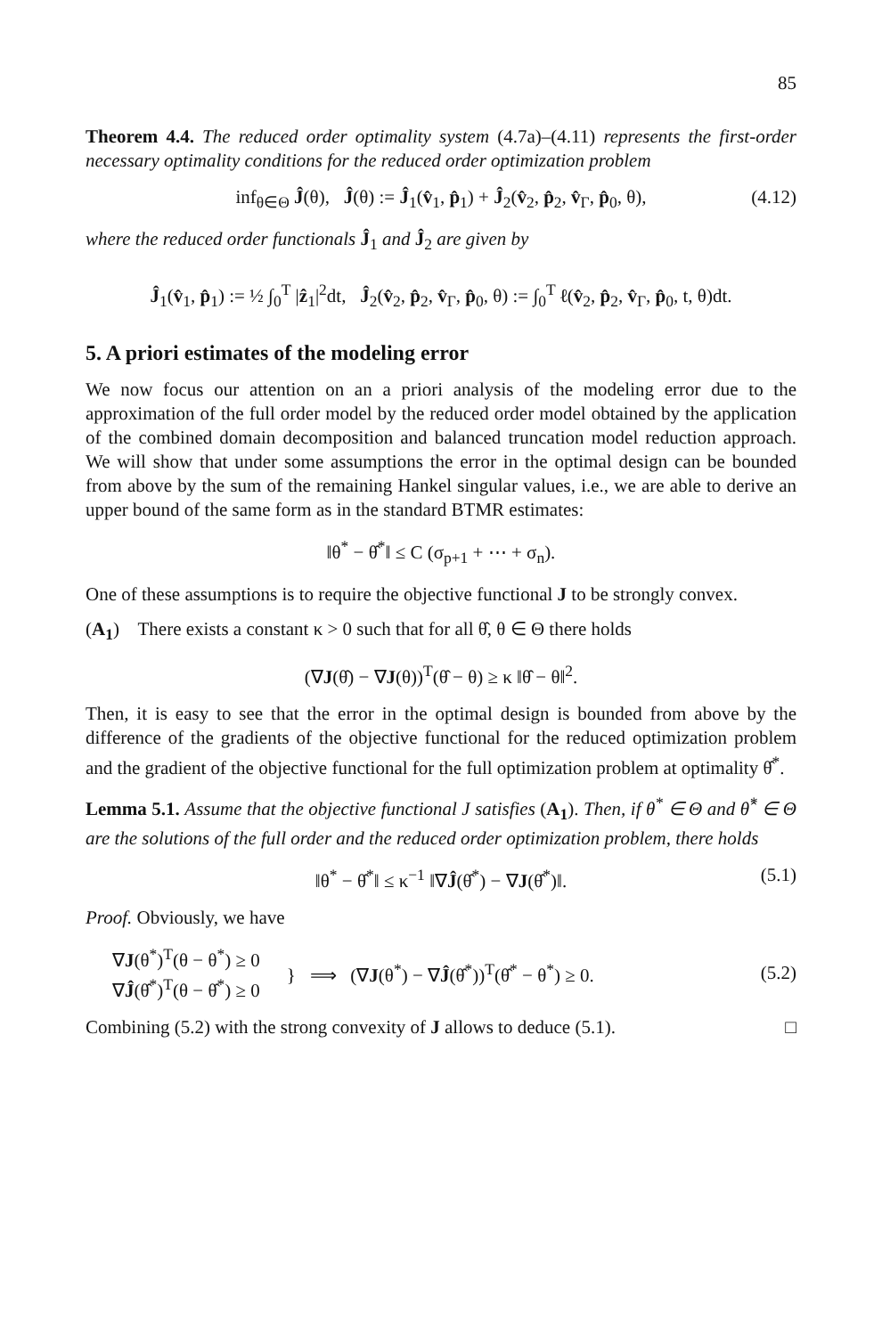85
Theorem 4.4. The reduced order optimality system (4.7a)–(4.11) represents the first-order necessary optimality conditions for the reduced order optimization problem
inf<sub>θ∈Θ</sub> Ĵ(θ), Ĵ(θ) := Ĵ<sub>1</sub>(v̂<sub>1</sub>, p̂<sub>1</sub>) + Ĵ<sub>2</sub>(v̂<sub>2</sub>, p̂<sub>2</sub>, v̂<sub>Γ</sub>, p̂<sub>0</sub>, θ), (4.12)
where the reduced order functionals Ĵ<sub>1</sub> and Ĵ<sub>2</sub> are given by
Ĵ<sub>1</sub>(v̂<sub>1</sub>, p̂<sub>1</sub>) := ½ ∫<sub>0</sub><sup>T</sup> |ẑ<sub>1</sub>|<sup>2</sup>dt, Ĵ<sub>2</sub>(v̂<sub>2</sub>, p̂<sub>2</sub>, v̂<sub>Γ</sub>, p̂<sub>0</sub>, θ) := ∫<sub>0</sub><sup>T</sup> ℓ(v̂<sub>2</sub>, p̂<sub>2</sub>, v̂<sub>Γ</sub>, p̂<sub>0</sub>, t, θ)dt.
5. A priori estimates of the modeling error
We now focus our attention on an a priori analysis of the modeling error due to the approximation of the full order model by the reduced order model obtained by the application of the combined domain decomposition and balanced truncation model reduction approach. We will show that under some assumptions the error in the optimal design can be bounded from above by the sum of the remaining Hankel singular values, i.e., we are able to derive an upper bound of the same form as in the standard BTMR estimates:
‖θ<sup>*</sup> − θ̂<sup>*</sup>‖ ≤ C (σ<sub>p+1</sub> + ⋯ + σ<sub>n</sub>).
One of these assumptions is to require the objective functional J to be strongly convex.
(A<sub>1</sub>) There exists a constant κ > 0 such that for all θ̂, θ ∈ Θ there holds
(∇J(θ̂) − ∇J(θ))<sup>T</sup>(θ̂ − θ) ≥ κ ‖θ̂ − θ‖<sup>2</sup>.
Then, it is easy to see that the error in the optimal design is bounded from above by the difference of the gradients of the objective functional for the reduced optimization problem and the gradient of the objective functional for the full optimization problem at optimality θ̂<sup>*</sup>.
Lemma 5.1. Assume that the objective functional J satisfies (A<sub>1</sub>). Then, if θ<sup>*</sup> ∈ Θ and θ̂<sup>*</sup> ∈ Θ are the solutions of the full order and the reduced order optimization problem, there holds
‖θ<sup>*</sup> − θ̂<sup>*</sup>‖ ≤ κ<sup>−1</sup> ‖∇Ĵ(θ̂<sup>*</sup>) − ∇J(θ̂<sup>*</sup>)‖. (5.1)
Proof. Obviously, we have
∇J(θ<sup>*</sup>)<sup>T</sup>(θ − θ<sup>*</sup>) ≥ 0
∇Ĵ(θ̂<sup>*</sup>)<sup>T</sup>(θ − θ̂<sup>*</sup>) ≥ 0 } ⟹ (∇J(θ<sup>*</sup>) − ∇Ĵ(θ̂<sup>*</sup>))<sup>T</sup>(θ̂<sup>*</sup> − θ<sup>*</sup>) ≥ 0. (5.2)
Combining (5.2) with the strong convexity of J allows to deduce (5.1). □